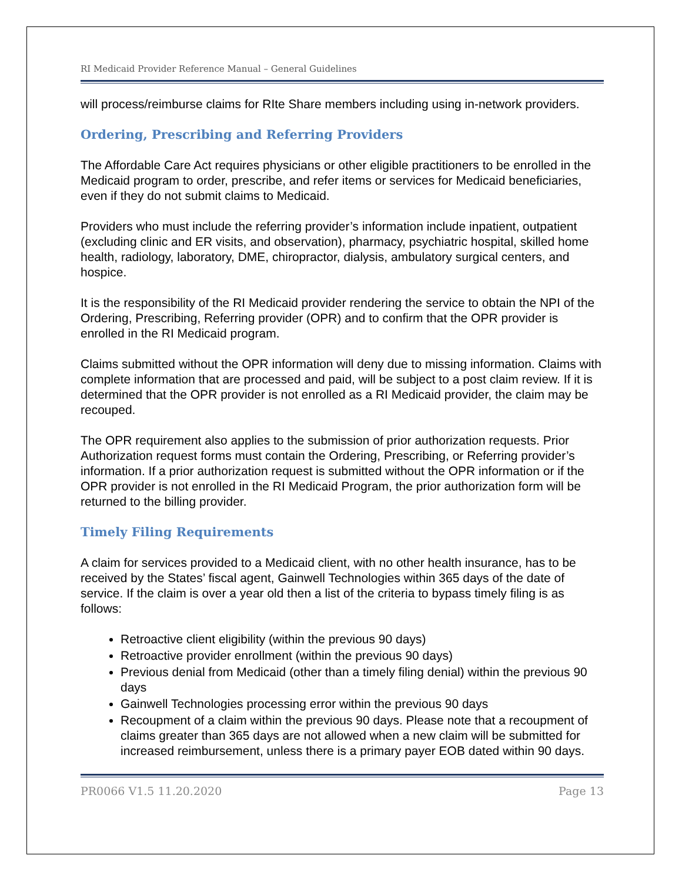RI Medicaid Provider Reference Manual – General Guidelines
will process/reimburse claims for RIte Share members including using in-network providers.
Ordering, Prescribing and Referring Providers
The Affordable Care Act requires physicians or other eligible practitioners to be enrolled in the Medicaid program to order, prescribe, and refer items or services for Medicaid beneficiaries, even if they do not submit claims to Medicaid.
Providers who must include the referring provider’s information include inpatient, outpatient (excluding clinic and ER visits, and observation), pharmacy, psychiatric hospital, skilled home health, radiology, laboratory, DME, chiropractor, dialysis, ambulatory surgical centers, and hospice.
It is the responsibility of the RI Medicaid provider rendering the service to obtain the NPI of the Ordering, Prescribing, Referring provider (OPR) and to confirm that the OPR provider is enrolled in the RI Medicaid program.
Claims submitted without the OPR information will deny due to missing information. Claims with complete information that are processed and paid, will be subject to a post claim review. If it is determined that the OPR provider is not enrolled as a RI Medicaid provider, the claim may be recouped.
The OPR requirement also applies to the submission of prior authorization requests. Prior Authorization request forms must contain the Ordering, Prescribing, or Referring provider’s information. If a prior authorization request is submitted without the OPR information or if the OPR provider is not enrolled in the RI Medicaid Program, the prior authorization form will be returned to the billing provider.
Timely Filing Requirements
A claim for services provided to a Medicaid client, with no other health insurance, has to be received by the States’ fiscal agent, Gainwell Technologies within 365 days of the date of service. If the claim is over a year old then a list of the criteria to bypass timely filing is as follows:
Retroactive client eligibility (within the previous 90 days)
Retroactive provider enrollment (within the previous 90 days)
Previous denial from Medicaid (other than a timely filing denial) within the previous 90 days
Gainwell Technologies processing error within the previous 90 days
Recoupment of a claim within the previous 90 days. Please note that a recoupment of claims greater than 365 days are not allowed when a new claim will be submitted for increased reimbursement, unless there is a primary payer EOB dated within 90 days.
PR0066 V1.5 11.20.2020 Page 13